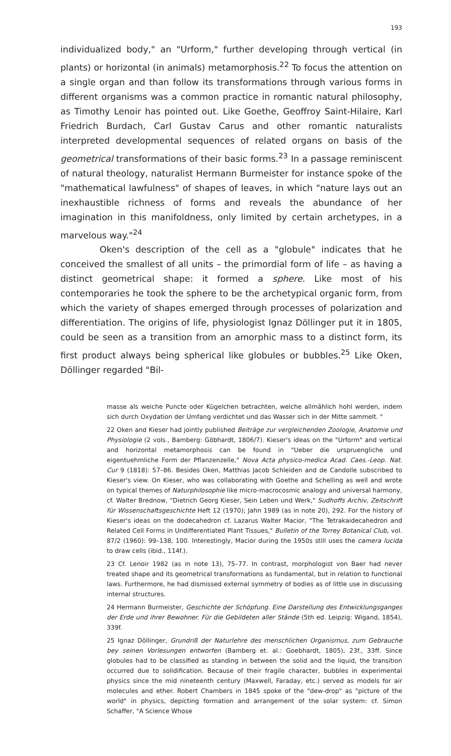193
individualized body," an "Urform," further developing through vertical (in plants) or horizontal (in animals) metamorphosis.<sup>22</sup> To focus the attention on a single organ and than follow its transformations through various forms in different organisms was a common practice in romantic natural philosophy, as Timothy Lenoir has pointed out. Like Goethe, Geoffroy Saint-Hilaire, Karl Friedrich Burdach, Carl Gustav Carus and other romantic naturalists interpreted developmental sequences of related organs on basis of the geometrical transformations of their basic forms.<sup>23</sup> In a passage reminiscent of natural theology, naturalist Hermann Burmeister for instance spoke of the "mathematical lawfulness" of shapes of leaves, in which "nature lays out an inexhaustible richness of forms and reveals the abundance of her imagination in this manifoldness, only limited by certain archetypes, in a marvelous way."<sup>24</sup>
Oken's description of the cell as a "globule" indicates that he conceived the smallest of all units – the primordial form of life – as having a distinct geometrical shape: it formed a sphere. Like most of his contemporaries he took the sphere to be the archetypical organic form, from which the variety of shapes emerged through processes of polarization and differentiation. The origins of life, physiologist Ignaz Döllinger put it in 1805, could be seen as a transition from an amorphic mass to a distinct form, its first product always being spherical like globules or bubbles.<sup>25</sup> Like Oken, Döllinger regarded "Bil-
masse als weiche Puncte oder Kügelchen betrachten, welche allmählich hohl werden, indem sich durch Oxydation der Umfang verdichtet und das Wasser sich in der Mitte sammelt. "
22 Oken and Kieser had jointly published Beiträge zur vergleichenden Zoologie, Anatomie und Physiologie (2 vols., Bamberg: Göbhardt, 1806/7). Kieser's ideas on the "Urform" and vertical and horizontal metamorphosis can be found in "Ueber die urspruengliche und eigentuehmliche Form der Pflanzenzelle," Nova Acta physico-medica Acad. Caes.-Leop. Nat. Cur 9 (1818): 57–86. Besides Oken, Matthias Jacob Schleiden and de Candolle subscribed to Kieser's view. On Kieser, who was collaborating with Goethe and Schelling as well and wrote on typical themes of Naturphilosophie like micro-macrocosmic analogy and universal harmony, cf. Walter Brednow, "Dietrich Georg Kieser, Sein Leben und Werk," Sudhoffs Archiv, Zeitschrift für Wissenschaftsgeschichte Heft 12 (1970); Jahn 1989 (as in note 20), 292. For the history of Kieser's ideas on the dodecahedron cf. Lazarus Walter Macior, "The Tetrakaidecahedron and Related Cell Forms in Undifferentiated Plant Tissues," Bulletin of the Torrey Botanical Club, vol. 87/2 (1960): 99–138, 100. Interestingly, Macior during the 1950s still uses the camera lucida to draw cells (ibid., 114f.).
23 Cf. Lenoir 1982 (as in note 13), 75–77. In contrast, morphologist von Baer had never treated shape and its geometrical transformations as fundamental, but in relation to functional laws. Furthermore, he had dismissed external symmetry of bodies as of little use in discussing internal structures.
24 Hermann Burmeister, Geschichte der Schöpfung. Eine Darstellung des Entwicklungsganges der Erde und ihrer Bewohner. Für die Gebildeten aller Stände (5th ed. Leipzig: Wigand, 1854), 339f.
25 Ignaz Döllinger, Grundriß der Naturlehre des menschlichen Organismus, zum Gebrauche bey seinen Vorlesungen entworfen (Bamberg et. al.: Goebhardt, 1805), 23f., 33ff. Since globules had to be classified as standing in between the solid and the liquid, the transition occurred due to solidification. Because of their fragile character, bubbles in experimental physics since the mid nineteenth century (Maxwell, Faraday, etc.) served as models for air molecules and ether. Robert Chambers in 1845 spoke of the "dew-drop" as "picture of the world" in physics, depicting formation and arrangement of the solar system: cf. Simon Schaffer, "A Science Whose